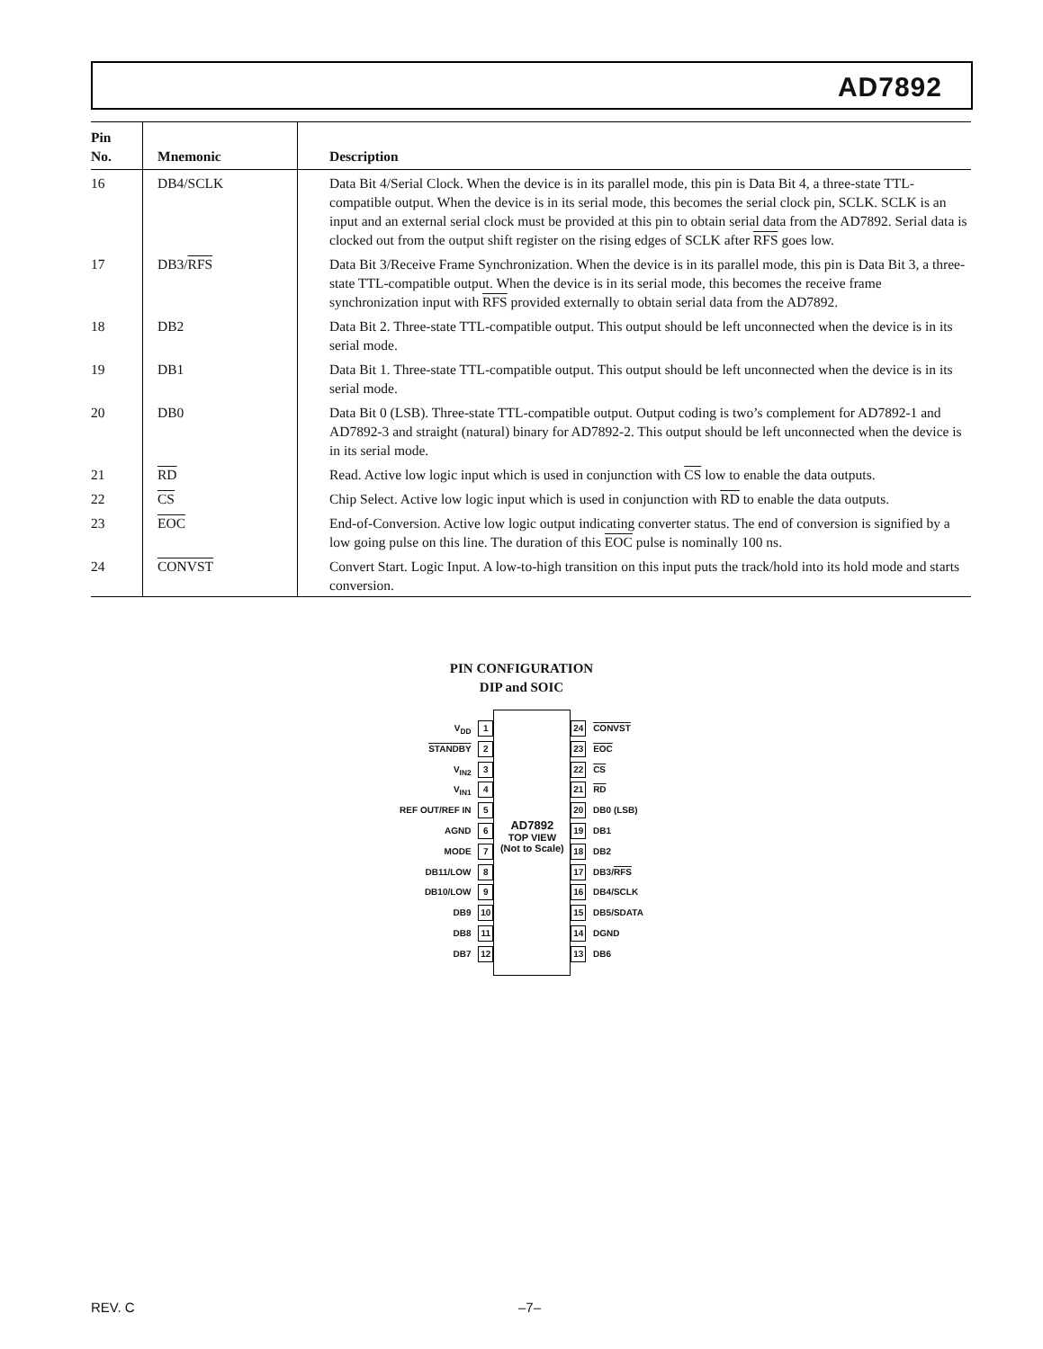AD7892
| Pin No. | Mnemonic | Description |
| --- | --- | --- |
| 16 | DB4/SCLK | Data Bit 4/Serial Clock. When the device is in its parallel mode, this pin is Data Bit 4, a three-state TTL-compatible output. When the device is in its serial mode, this becomes the serial clock pin, SCLK. SCLK is an input and an external serial clock must be provided at this pin to obtain serial data from the AD7892. Serial data is clocked out from the output shift register on the rising edges of SCLK after RFS goes low. |
| 17 | DB3/ RFS | Data Bit 3/Receive Frame Synchronization. When the device is in its parallel mode, this pin is Data Bit 3, a three-state TTL-compatible output. When the device is in its serial mode, this becomes the receive frame synchronization input with RFS provided externally to obtain serial data from the AD7892. |
| 18 | DB2 | Data Bit 2. Three-state TTL-compatible output. This output should be left unconnected when the device is in its serial mode. |
| 19 | DB1 | Data Bit 1. Three-state TTL-compatible output. This output should be left unconnected when the device is in its serial mode. |
| 20 | DB0 | Data Bit 0 (LSB). Three-state TTL-compatible output. Output coding is two’s complement for AD7892-1 and AD7892-3 and straight (natural) binary for AD7892-2. This output should be left unconnected when the device is in its serial mode. |
| 21 | RD | Read. Active low logic input which is used in conjunction with CS low to enable the data outputs. |
| 22 | CS | Chip Select. Active low logic input which is used in conjunction with RD to enable the data outputs. |
| 23 | EOC | End-of-Conversion. Active low logic output indicating converter status. The end of conversion is signified by a low going pulse on this line. The duration of this EOC pulse is nominally 100 ns. |
| 24 | CONVST | Convert Start. Logic Input. A low-to-high transition on this input puts the track/hold into its hold mode and starts conversion. |
PIN CONFIGURATION
DIP and SOIC
V<sub>DD</sub> 1
STANDBY 2
V<sub>IN2</sub> 3
V<sub>IN1</sub> 4
REF OUT/REF IN 5
AGND 6
MODE 7
DB11/LOW 8
DB10/LOW 9
DB9 10
DB8 11
DB7 12
AD7892
TOP VIEW
(Not to Scale)
24 CONVST
23 EOC
22 CS
21 RD
20 DB0 (LSB)
19 DB1
18 DB2
17 DB3/RFS
16 DB4/SCLK
15 DB5/SDATA
14 DGND
13 DB6
REV. C –7–